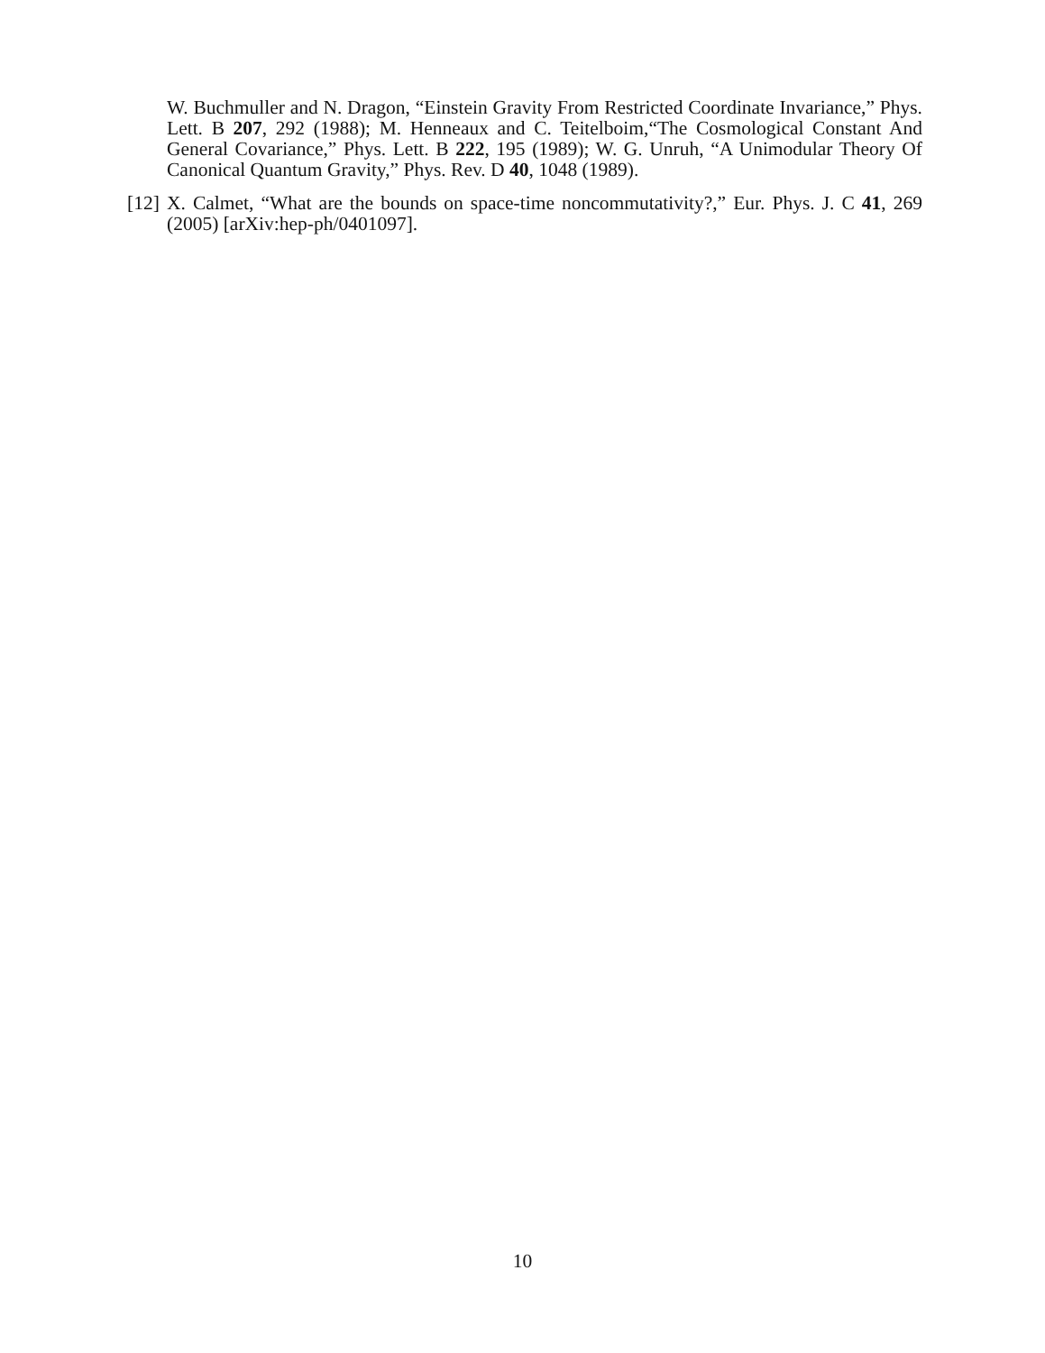W. Buchmuller and N. Dragon, “Einstein Gravity From Restricted Coordinate Invariance,” Phys. Lett. B 207, 292 (1988); M. Henneaux and C. Teitelboim,“The Cosmological Constant And General Covariance,” Phys. Lett. B 222, 195 (1989); W. G. Unruh, “A Unimodular Theory Of Canonical Quantum Gravity,” Phys. Rev. D 40, 1048 (1989).
[12] X. Calmet, “What are the bounds on space-time noncommutativity?,” Eur. Phys. J. C 41, 269 (2005) [arXiv:hep-ph/0401097].
10